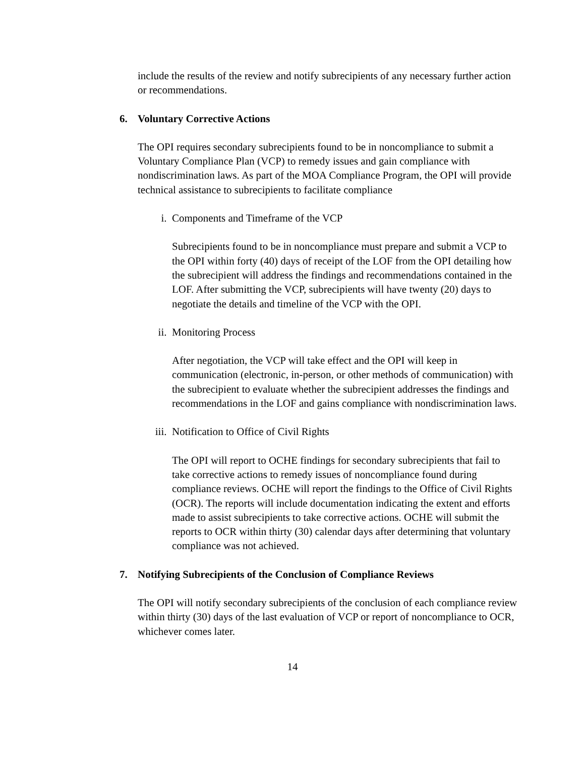include the results of the review and notify subrecipients of any necessary further action or recommendations.
6. Voluntary Corrective Actions
The OPI requires secondary subrecipients found to be in noncompliance to submit a Voluntary Compliance Plan (VCP) to remedy issues and gain compliance with nondiscrimination laws. As part of the MOA Compliance Program, the OPI will provide technical assistance to subrecipients to facilitate compliance
i. Components and Timeframe of the VCP
Subrecipients found to be in noncompliance must prepare and submit a VCP to the OPI within forty (40) days of receipt of the LOF from the OPI detailing how the subrecipient will address the findings and recommendations contained in the LOF. After submitting the VCP, subrecipients will have twenty (20) days to negotiate the details and timeline of the VCP with the OPI.
ii. Monitoring Process
After negotiation, the VCP will take effect and the OPI will keep in communication (electronic, in-person, or other methods of communication) with the subrecipient to evaluate whether the subrecipient addresses the findings and recommendations in the LOF and gains compliance with nondiscrimination laws.
iii. Notification to Office of Civil Rights
The OPI will report to OCHE findings for secondary subrecipients that fail to take corrective actions to remedy issues of noncompliance found during compliance reviews. OCHE will report the findings to the Office of Civil Rights (OCR). The reports will include documentation indicating the extent and efforts made to assist subrecipients to take corrective actions. OCHE will submit the reports to OCR within thirty (30) calendar days after determining that voluntary compliance was not achieved.
7. Notifying Subrecipients of the Conclusion of Compliance Reviews
The OPI will notify secondary subrecipients of the conclusion of each compliance review within thirty (30) days of the last evaluation of VCP or report of noncompliance to OCR, whichever comes later.
14